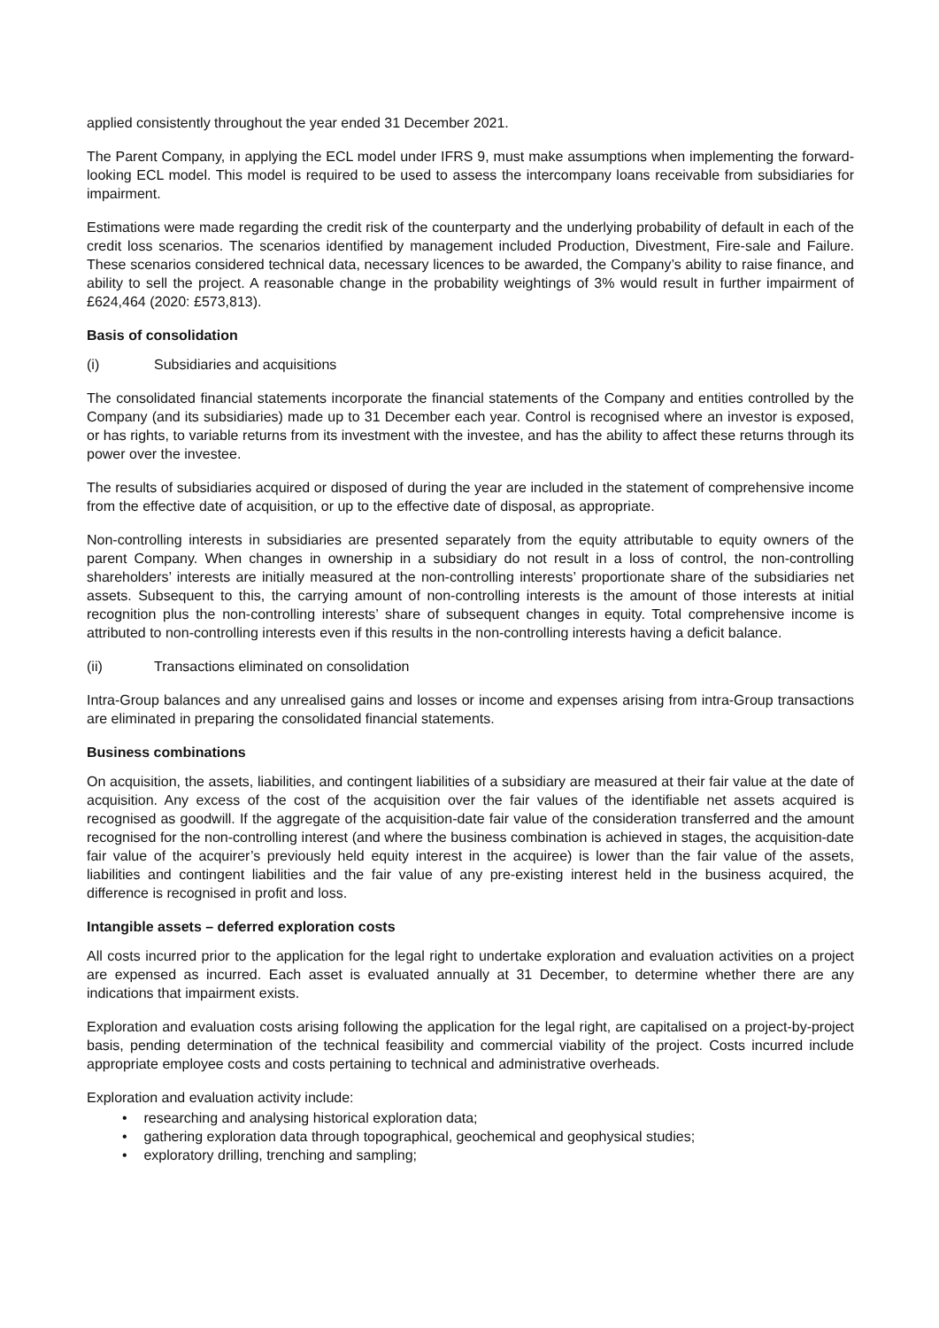applied consistently throughout the year ended 31 December 2021.
The Parent Company, in applying the ECL model under IFRS 9, must make assumptions when implementing the forward-looking ECL model. This model is required to be used to assess the intercompany loans receivable from subsidiaries for impairment.
Estimations were made regarding the credit risk of the counterparty and the underlying probability of default in each of the credit loss scenarios. The scenarios identified by management included Production, Divestment, Fire-sale and Failure. These scenarios considered technical data, necessary licences to be awarded, the Company’s ability to raise finance, and ability to sell the project. A reasonable change in the probability weightings of 3% would result in further impairment of £624,464 (2020: £573,813).
Basis of consolidation
(i) Subsidiaries and acquisitions
The consolidated financial statements incorporate the financial statements of the Company and entities controlled by the Company (and its subsidiaries) made up to 31 December each year. Control is recognised where an investor is exposed, or has rights, to variable returns from its investment with the investee, and has the ability to affect these returns through its power over the investee.
The results of subsidiaries acquired or disposed of during the year are included in the statement of comprehensive income from the effective date of acquisition, or up to the effective date of disposal, as appropriate.
Non-controlling interests in subsidiaries are presented separately from the equity attributable to equity owners of the parent Company. When changes in ownership in a subsidiary do not result in a loss of control, the non-controlling shareholders’ interests are initially measured at the non-controlling interests’ proportionate share of the subsidiaries net assets. Subsequent to this, the carrying amount of non-controlling interests is the amount of those interests at initial recognition plus the non-controlling interests’ share of subsequent changes in equity. Total comprehensive income is attributed to non-controlling interests even if this results in the non-controlling interests having a deficit balance.
(ii) Transactions eliminated on consolidation
Intra-Group balances and any unrealised gains and losses or income and expenses arising from intra-Group transactions are eliminated in preparing the consolidated financial statements.
Business combinations
On acquisition, the assets, liabilities, and contingent liabilities of a subsidiary are measured at their fair value at the date of acquisition. Any excess of the cost of the acquisition over the fair values of the identifiable net assets acquired is recognised as goodwill. If the aggregate of the acquisition-date fair value of the consideration transferred and the amount recognised for the non-controlling interest (and where the business combination is achieved in stages, the acquisition-date fair value of the acquirer’s previously held equity interest in the acquiree) is lower than the fair value of the assets, liabilities and contingent liabilities and the fair value of any pre-existing interest held in the business acquired, the difference is recognised in profit and loss.
Intangible assets – deferred exploration costs
All costs incurred prior to the application for the legal right to undertake exploration and evaluation activities on a project are expensed as incurred. Each asset is evaluated annually at 31 December, to determine whether there are any indications that impairment exists.
Exploration and evaluation costs arising following the application for the legal right, are capitalised on a project-by-project basis, pending determination of the technical feasibility and commercial viability of the project. Costs incurred include appropriate employee costs and costs pertaining to technical and administrative overheads.
Exploration and evaluation activity include:
• researching and analysing historical exploration data;
• gathering exploration data through topographical, geochemical and geophysical studies;
• exploratory drilling, trenching and sampling;